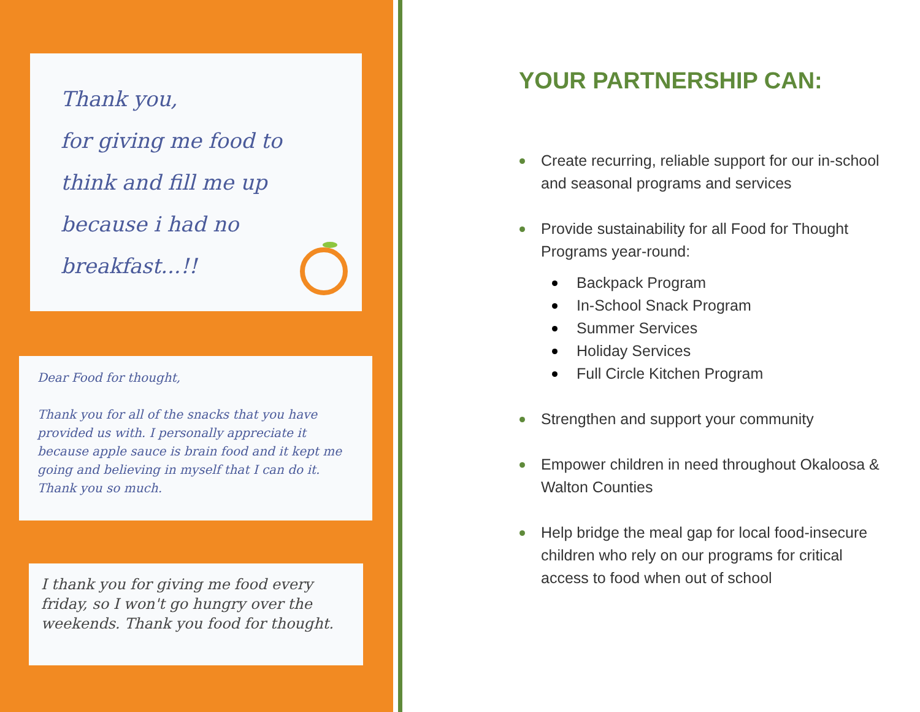Thank you,
for giving me food to think and fill me up because i had no breakfast...!!
Dear Food for thought,
Thank you for all of the snacks that you have provided us with. I personally appreciate it because apple sauce is brain food and it kept me going and believing in myself that I can do it. Thank you so much.
I thank you for giving me food every friday, so I won't go hungry over the weekends. Thank you food for thought.
YOUR PARTNERSHIP CAN:
Create recurring, reliable support for our in-school and seasonal programs and services
Provide sustainability for all Food for Thought Programs year-round:
Backpack Program
In-School Snack Program
Summer Services
Holiday Services
Full Circle Kitchen Program
Strengthen and support your community
Empower children in need throughout Okaloosa & Walton Counties
Help bridge the meal gap for local food-insecure children who rely on our programs for critical access to food when out of school